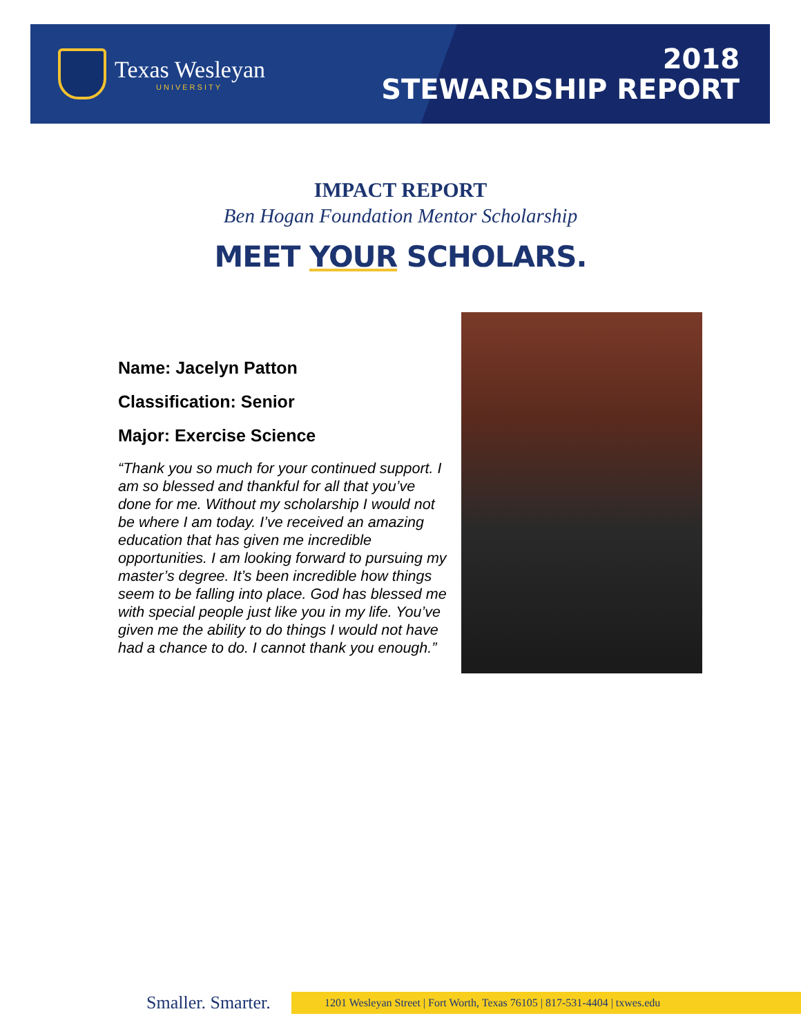Texas Wesleyan
UNIVERSITY
2018
STEWARDSHIP REPORT
IMPACT REPORT
Ben Hogan Foundation Mentor Scholarship
MEET YOUR SCHOLARS.
Name: Jacelyn Patton
Classification: Senior
Major: Exercise Science
“Thank you so much for your continued support. I am so blessed and thankful for all that you’ve done for me. Without my scholarship I would not be where I am today. I’ve received an amazing education that has given me incredible opportunities. I am looking forward to pursuing my master’s degree. It’s been incredible how things seem to be falling into place. God has blessed me with special people just like you in my life. You’ve given me the ability to do things I would not have had a chance to do. I cannot thank you enough.”
Smaller. Smarter.
1201 Wesleyan Street | Fort Worth, Texas 76105 | 817-531-4404 | txwes.edu